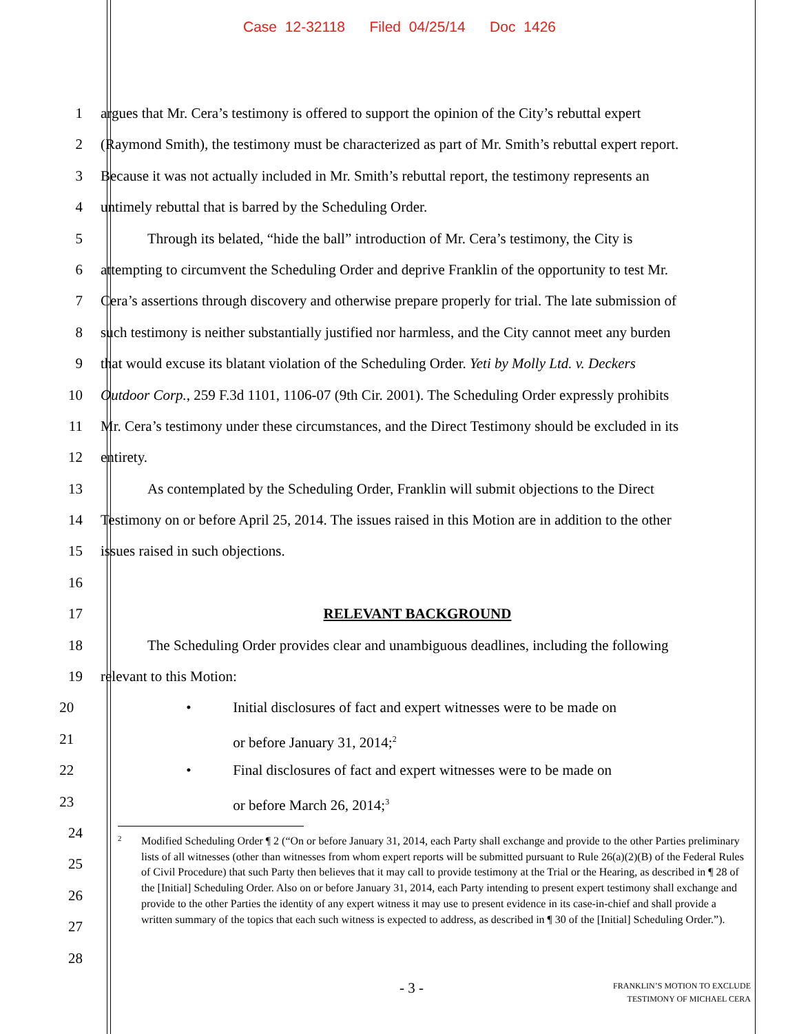Case 12-32118 Filed 04/25/14 Doc 1426
1 argues that Mr. Cera’s testimony is offered to support the opinion of the City’s rebuttal expert
2 (Raymond Smith), the testimony must be characterized as part of Mr. Smith’s rebuttal expert report.
3 Because it was not actually included in Mr. Smith’s rebuttal report, the testimony represents an
4 untimely rebuttal that is barred by the Scheduling Order.
5 Through its belated, “hide the ball” introduction of Mr. Cera’s testimony, the City is
6 attempting to circumvent the Scheduling Order and deprive Franklin of the opportunity to test Mr.
7 Cera’s assertions through discovery and otherwise prepare properly for trial. The late submission of
8 such testimony is neither substantially justified nor harmless, and the City cannot meet any burden
9 that would excuse its blatant violation of the Scheduling Order. Yeti by Molly Ltd. v. Deckers
10 Outdoor Corp., 259 F.3d 1101, 1106-07 (9th Cir. 2001). The Scheduling Order expressly prohibits
11 Mr. Cera’s testimony under these circumstances, and the Direct Testimony should be excluded in its
12 entirety.
13 As contemplated by the Scheduling Order, Franklin will submit objections to the Direct
14 Testimony on or before April 25, 2014. The issues raised in this Motion are in addition to the other
15 issues raised in such objections.
16
17 RELEVANT BACKGROUND
18 The Scheduling Order provides clear and unambiguous deadlines, including the following
19 relevant to this Motion:
20
• Initial disclosures of fact and expert witnesses were to be made on
21 or before January 31, 2014;<sup>2</sup>
22
• Final disclosures of fact and expert witnesses were to be made on
23 or before March 26, 2014;<sup>3</sup>
24
25
26
27
28
<sup>2</sup> Modified Scheduling Order ¶ 2 (“On or before January 31, 2014, each Party shall exchange and provide to the other Parties preliminary lists of all witnesses (other than witnesses from whom expert reports will be submitted pursuant to Rule 26(a)(2)(B) of the Federal Rules of Civil Procedure) that such Party then believes that it may call to provide testimony at the Trial or the Hearing, as described in ¶ 28 of the [Initial] Scheduling Order. Also on or before January 31, 2014, each Party intending to present expert testimony shall exchange and provide to the other Parties the identity of any expert witness it may use to present evidence in its case-in-chief and shall provide a written summary of the topics that each such witness is expected to address, as described in ¶ 30 of the [Initial] Scheduling Order.”).
- 3 -
FRANKLIN’S MOTION TO EXCLUDE
TESTIMONY OF MICHAEL CERA